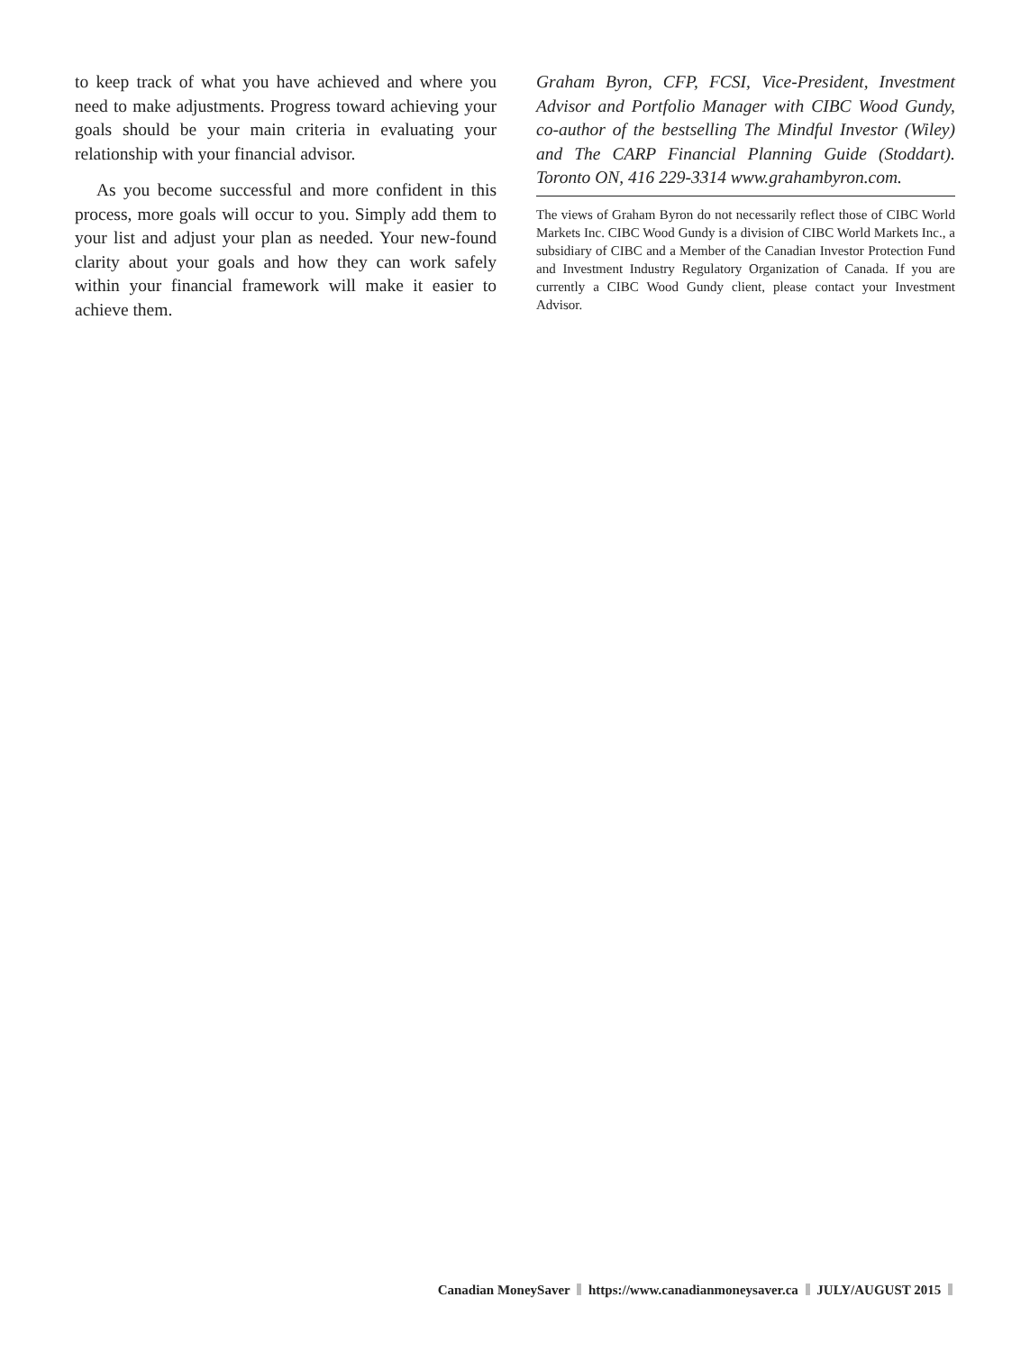to keep track of what you have achieved and where you need to make adjustments. Progress toward achieving your goals should be your main criteria in evaluating your relationship with your financial advisor.
As you become successful and more confident in this process, more goals will occur to you. Simply add them to your list and adjust your plan as needed. Your new-found clarity about your goals and how they can work safely within your financial framework will make it easier to achieve them.
Graham Byron, CFP, FCSI, Vice-President, Investment Advisor and Portfolio Manager with CIBC Wood Gundy, co-author of the bestselling The Mindful Investor (Wiley) and The CARP Financial Planning Guide (Stoddart). Toronto ON, 416 229-3314 www.grahambyron.com.
The views of Graham Byron do not necessarily reflect those of CIBC World Markets Inc. CIBC Wood Gundy is a division of CIBC World Markets Inc., a subsidiary of CIBC and a Member of the Canadian Investor Protection Fund and Investment Industry Regulatory Organization of Canada. If you are currently a CIBC Wood Gundy client, please contact your Investment Advisor.
Canadian MoneySaver https://www.canadianmoneysaver.ca JULY/AUGUST 2015